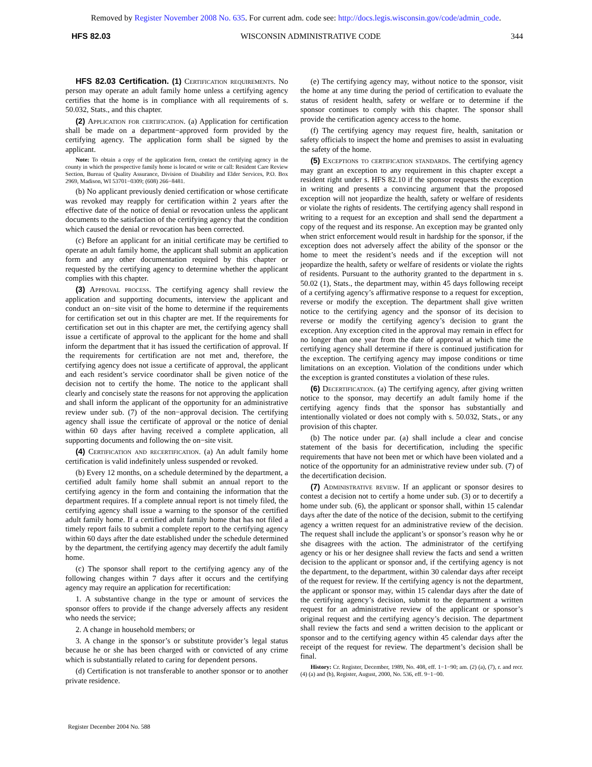Removed by Register November 2008 No. 635. For current adm. code see: http://docs.legis.wisconsin.gov/code/admin_code.
HFS 82.03 WISCONSIN ADMINISTRATIVE CODE 344
HFS 82.03 Certification. (1) Certification requirements. No person may operate an adult family home unless a certifying agency certifies that the home is in compliance with all requirements of s. 50.032, Stats., and this chapter.
(2) Application for certification. (a) Application for certification shall be made on a department−approved form provided by the certifying agency. The application form shall be signed by the applicant.
Note: To obtain a copy of the application form, contact the certifying agency in the county in which the prospective family home is located or write or call: Resident Care Review Section, Bureau of Quality Assurance, Division of Disability and Elder Services, P.O. Box 2969, Madison, WI 53701−0309; (608) 266−8481.
(b) No applicant previously denied certification or whose certificate was revoked may reapply for certification within 2 years after the effective date of the notice of denial or revocation unless the applicant documents to the satisfaction of the certifying agency that the condition which caused the denial or revocation has been corrected.
(c) Before an applicant for an initial certificate may be certified to operate an adult family home, the applicant shall submit an application form and any other documentation required by this chapter or requested by the certifying agency to determine whether the applicant complies with this chapter.
(3) Approval process. The certifying agency shall review the application and supporting documents, interview the applicant and conduct an on−site visit of the home to determine if the requirements for certification set out in this chapter are met. If the requirements for certification set out in this chapter are met, the certifying agency shall issue a certificate of approval to the applicant for the home and shall inform the department that it has issued the certification of approval. If the requirements for certification are not met and, therefore, the certifying agency does not issue a certificate of approval, the applicant and each resident’s service coordinator shall be given notice of the decision not to certify the home. The notice to the applicant shall clearly and concisely state the reasons for not approving the application and shall inform the applicant of the opportunity for an administrative review under sub. (7) of the non−approval decision. The certifying agency shall issue the certificate of approval or the notice of denial within 60 days after having received a complete application, all supporting documents and following the on−site visit.
(4) Certification and recertification. (a) An adult family home certification is valid indefinitely unless suspended or revoked.
(b) Every 12 months, on a schedule determined by the department, a certified adult family home shall submit an annual report to the certifying agency in the form and containing the information that the department requires. If a complete annual report is not timely filed, the certifying agency shall issue a warning to the sponsor of the certified adult family home. If a certified adult family home that has not filed a timely report fails to submit a complete report to the certifying agency within 60 days after the date established under the schedule determined by the department, the certifying agency may decertify the adult family home.
(c) The sponsor shall report to the certifying agency any of the following changes within 7 days after it occurs and the certifying agency may require an application for recertification:
1. A substantive change in the type or amount of services the sponsor offers to provide if the change adversely affects any resident who needs the service;
2. A change in household members; or
3. A change in the sponsor’s or substitute provider’s legal status because he or she has been charged with or convicted of any crime which is substantially related to caring for dependent persons.
(d) Certification is not transferable to another sponsor or to another private residence.
(e) The certifying agency may, without notice to the sponsor, visit the home at any time during the period of certification to evaluate the status of resident health, safety or welfare or to determine if the sponsor continues to comply with this chapter. The sponsor shall provide the certification agency access to the home.
(f) The certifying agency may request fire, health, sanitation or safety officials to inspect the home and premises to assist in evaluating the safety of the home.
(5) Exceptions to certification standards. The certifying agency may grant an exception to any requirement in this chapter except a resident right under s. HFS 82.10 if the sponsor requests the exception in writing and presents a convincing argument that the proposed exception will not jeopardize the health, safety or welfare of residents or violate the rights of residents. The certifying agency shall respond in writing to a request for an exception and shall send the department a copy of the request and its response. An exception may be granted only when strict enforcement would result in hardship for the sponsor, if the exception does not adversely affect the ability of the sponsor or the home to meet the resident’s needs and if the exception will not jeopardize the health, safety or welfare of residents or violate the rights of residents. Pursuant to the authority granted to the department in s. 50.02 (1), Stats., the department may, within 45 days following receipt of a certifying agency’s affirmative response to a request for exception, reverse or modify the exception. The department shall give written notice to the certifying agency and the sponsor of its decision to reverse or modify the certifying agency’s decision to grant the exception. Any exception cited in the approval may remain in effect for no longer than one year from the date of approval at which time the certifying agency shall determine if there is continued justification for the exception. The certifying agency may impose conditions or time limitations on an exception. Violation of the conditions under which the exception is granted constitutes a violation of these rules.
(6) Decertification. (a) The certifying agency, after giving written notice to the sponsor, may decertify an adult family home if the certifying agency finds that the sponsor has substantially and intentionally violated or does not comply with s. 50.032, Stats., or any provision of this chapter.
(b) The notice under par. (a) shall include a clear and concise statement of the basis for decertification, including the specific requirements that have not been met or which have been violated and a notice of the opportunity for an administrative review under sub. (7) of the decertification decision.
(7) Administrative review. If an applicant or sponsor desires to contest a decision not to certify a home under sub. (3) or to decertify a home under sub. (6), the applicant or sponsor shall, within 15 calendar days after the date of the notice of the decision, submit to the certifying agency a written request for an administrative review of the decision. The request shall include the applicant’s or sponsor’s reason why he or she disagrees with the action. The administrator of the certifying agency or his or her designee shall review the facts and send a written decision to the applicant or sponsor and, if the certifying agency is not the department, to the department, within 30 calendar days after receipt of the request for review. If the certifying agency is not the department, the applicant or sponsor may, within 15 calendar days after the date of the certifying agency’s decision, submit to the department a written request for an administrative review of the applicant or sponsor’s original request and the certifying agency’s decision. The department shall review the facts and send a written decision to the applicant or sponsor and to the certifying agency within 45 calendar days after the receipt of the request for review. The department’s decision shall be final.
History: Cr. Register, December, 1989, No. 408, eff. 1−1−90; am. (2) (a), (7), r. and recr. (4) (a) and (b), Register, August, 2000, No. 536, eff. 9−1−00.
Register December 2004 No. 588